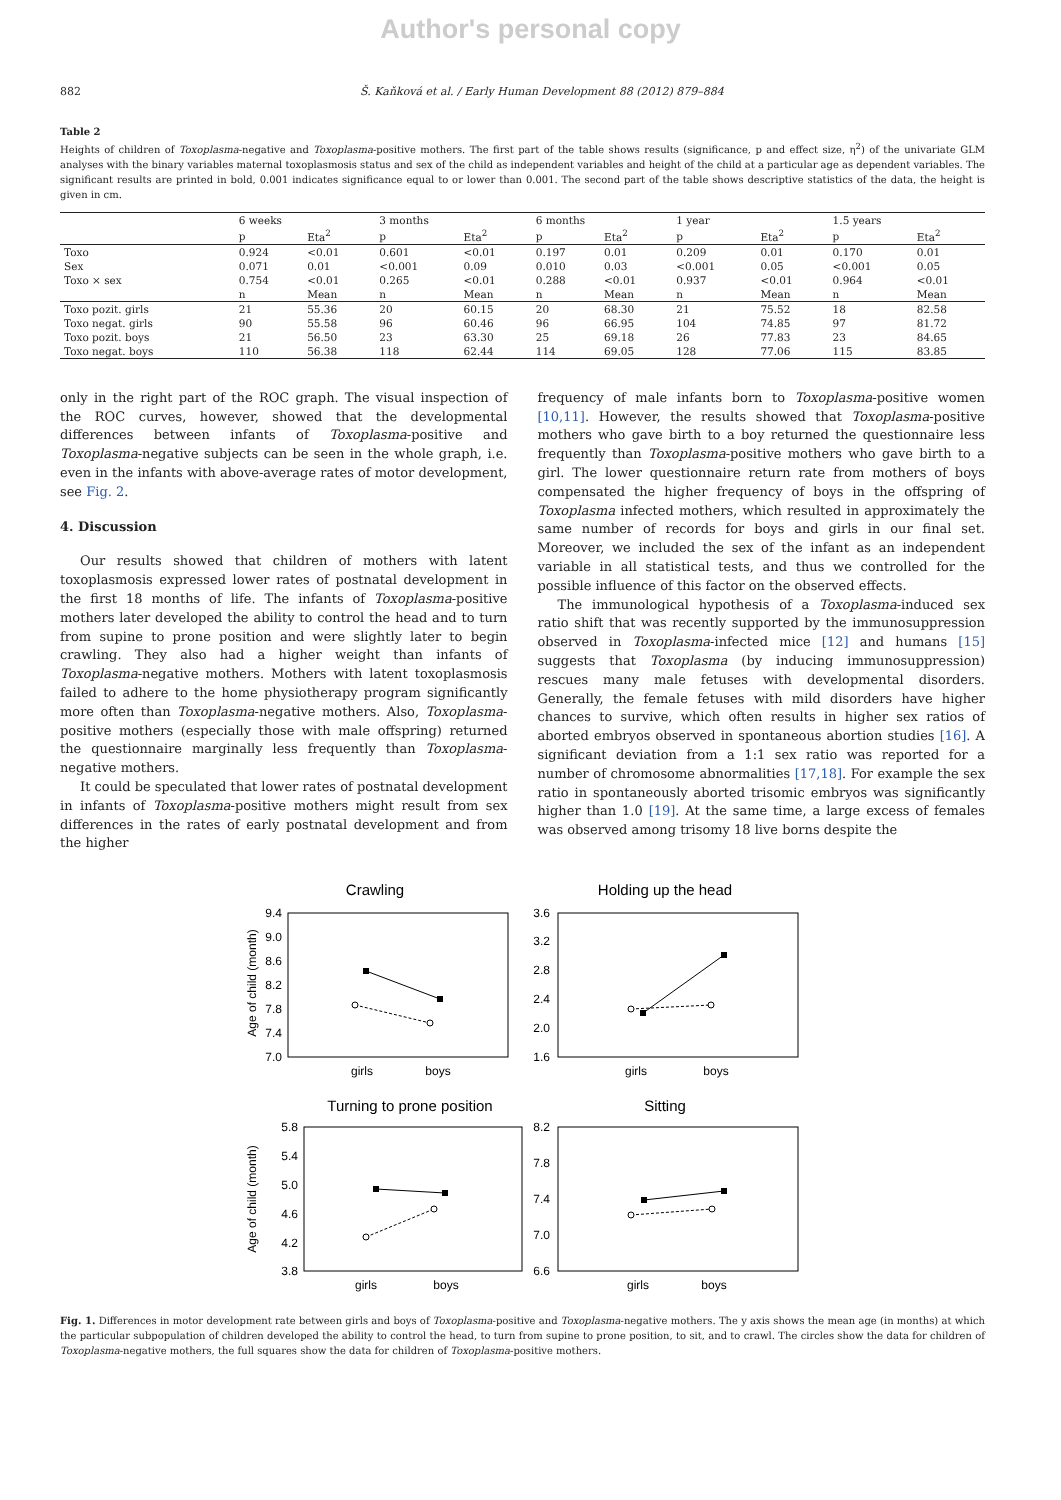Author's personal copy
882 Š. Kaňková et al. / Early Human Development 88 (2012) 879–884
Table 2
Heights of children of Toxoplasma-negative and Toxoplasma-positive mothers. The first part of the table shows results (significance, p and effect size, η<sup>2</sup>) of the univariate GLM analyses with the binary variables maternal toxoplasmosis status and sex of the child as independent variables and height of the child at a particular age as dependent variables. The significant results are printed in bold, 0.001 indicates significance equal to or lower than 0.001. The second part of the table shows descriptive statistics of the data, the height is given in cm.
| | 6 weeks | | 3 months | | 6 months | | 1 year | | 1.5 years | |
| --- | --- | --- | --- | --- | --- | --- | --- | --- | --- | --- |
| | p | Eta<sup>2</sup> | p | Eta<sup>2</sup> | p | Eta<sup>2</sup> | p | Eta<sup>2</sup> | p | Eta<sup>2</sup> |
| Toxo | 0.924 | <0.01 | 0.601 | <0.01 | 0.197 | 0.01 | 0.209 | 0.01 | 0.170 | 0.01 |
| Sex | 0.071 | 0.01 | <0.001 | 0.09 | 0.010 | 0.03 | <0.001 | 0.05 | <0.001 | 0.05 |
| Toxo × sex | 0.754 | <0.01 | 0.265 | <0.01 | 0.288 | <0.01 | 0.937 | <0.01 | 0.964 | <0.01 |
| | n | Mean | n | Mean | n | Mean | n | Mean | n | Mean |
| Toxo pozit. girls | 21 | 55.36 | 20 | 60.15 | 20 | 68.30 | 21 | 75.52 | 18 | 82.58 |
| Toxo negat. girls | 90 | 55.58 | 96 | 60.46 | 96 | 66.95 | 104 | 74.85 | 97 | 81.72 |
| Toxo pozit. boys | 21 | 56.50 | 23 | 63.30 | 25 | 69.18 | 26 | 77.83 | 23 | 84.65 |
| Toxo negat. boys | 110 | 56.38 | 118 | 62.44 | 114 | 69.05 | 128 | 77.06 | 115 | 83.85 |
only in the right part of the ROC graph. The visual inspection of the ROC curves, however, showed that the developmental differences between infants of Toxoplasma-positive and Toxoplasma-negative subjects can be seen in the whole graph, i.e. even in the infants with above-average rates of motor development, see Fig. 2.
4. Discussion
Our results showed that children of mothers with latent toxoplasmosis expressed lower rates of postnatal development in the first 18 months of life. The infants of Toxoplasma-positive mothers later developed the ability to control the head and to turn from supine to prone position and were slightly later to begin crawling. They also had a higher weight than infants of Toxoplasma-negative mothers. Mothers with latent toxoplasmosis failed to adhere to the home physiotherapy program significantly more often than Toxoplasma-negative mothers. Also, Toxoplasma-positive mothers (especially those with male offspring) returned the questionnaire marginally less frequently than Toxoplasma-negative mothers.
It could be speculated that lower rates of postnatal development in infants of Toxoplasma-positive mothers might result from sex differences in the rates of early postnatal development and from the higher
frequency of male infants born to Toxoplasma-positive women [10,11]. However, the results showed that Toxoplasma-positive mothers who gave birth to a boy returned the questionnaire less frequently than Toxoplasma-positive mothers who gave birth to a girl. The lower questionnaire return rate from mothers of boys compensated the higher frequency of boys in the offspring of Toxoplasma infected mothers, which resulted in approximately the same number of records for boys and girls in our final set. Moreover, we included the sex of the infant as an independent variable in all statistical tests, and thus we controlled for the possible influence of this factor on the observed effects.
The immunological hypothesis of a Toxoplasma-induced sex ratio shift that was recently supported by the immunosuppression observed in Toxoplasma-infected mice [12] and humans [15] suggests that Toxoplasma (by inducing immunosuppression) rescues many male fetuses with developmental disorders. Generally, the female fetuses with mild disorders have higher chances to survive, which often results in higher sex ratios of aborted embryos observed in spontaneous abortion studies [16]. A significant deviation from a 1:1 sex ratio was reported for a number of chromosome abnormalities [17,18]. For example the sex ratio in spontaneously aborted trisomic embryos was significantly higher than 1.0 [19]. At the same time, a large excess of females was observed among trisomy 18 live borns despite the
Crawling
Holding up the head
9.4
9.0
8.6
8.2
7.8
7.4
7.0
3.6
3.2
2.8
2.4
2.0
1.6
girls
boys
girls
boys
Turning to prone position
Sitting
5.8
5.4
5.0
4.6
4.2
3.8
8.2
7.8
7.4
7.0
6.6
girls
boys
girls
boys
Age of child (month)
Age of child (month)
Fig. 1. Differences in motor development rate between girls and boys of Toxoplasma-positive and Toxoplasma-negative mothers. The y axis shows the mean age (in months) at which the particular subpopulation of children developed the ability to control the head, to turn from supine to prone position, to sit, and to crawl. The circles show the data for children of Toxoplasma-negative mothers, the full squares show the data for children of Toxoplasma-positive mothers.